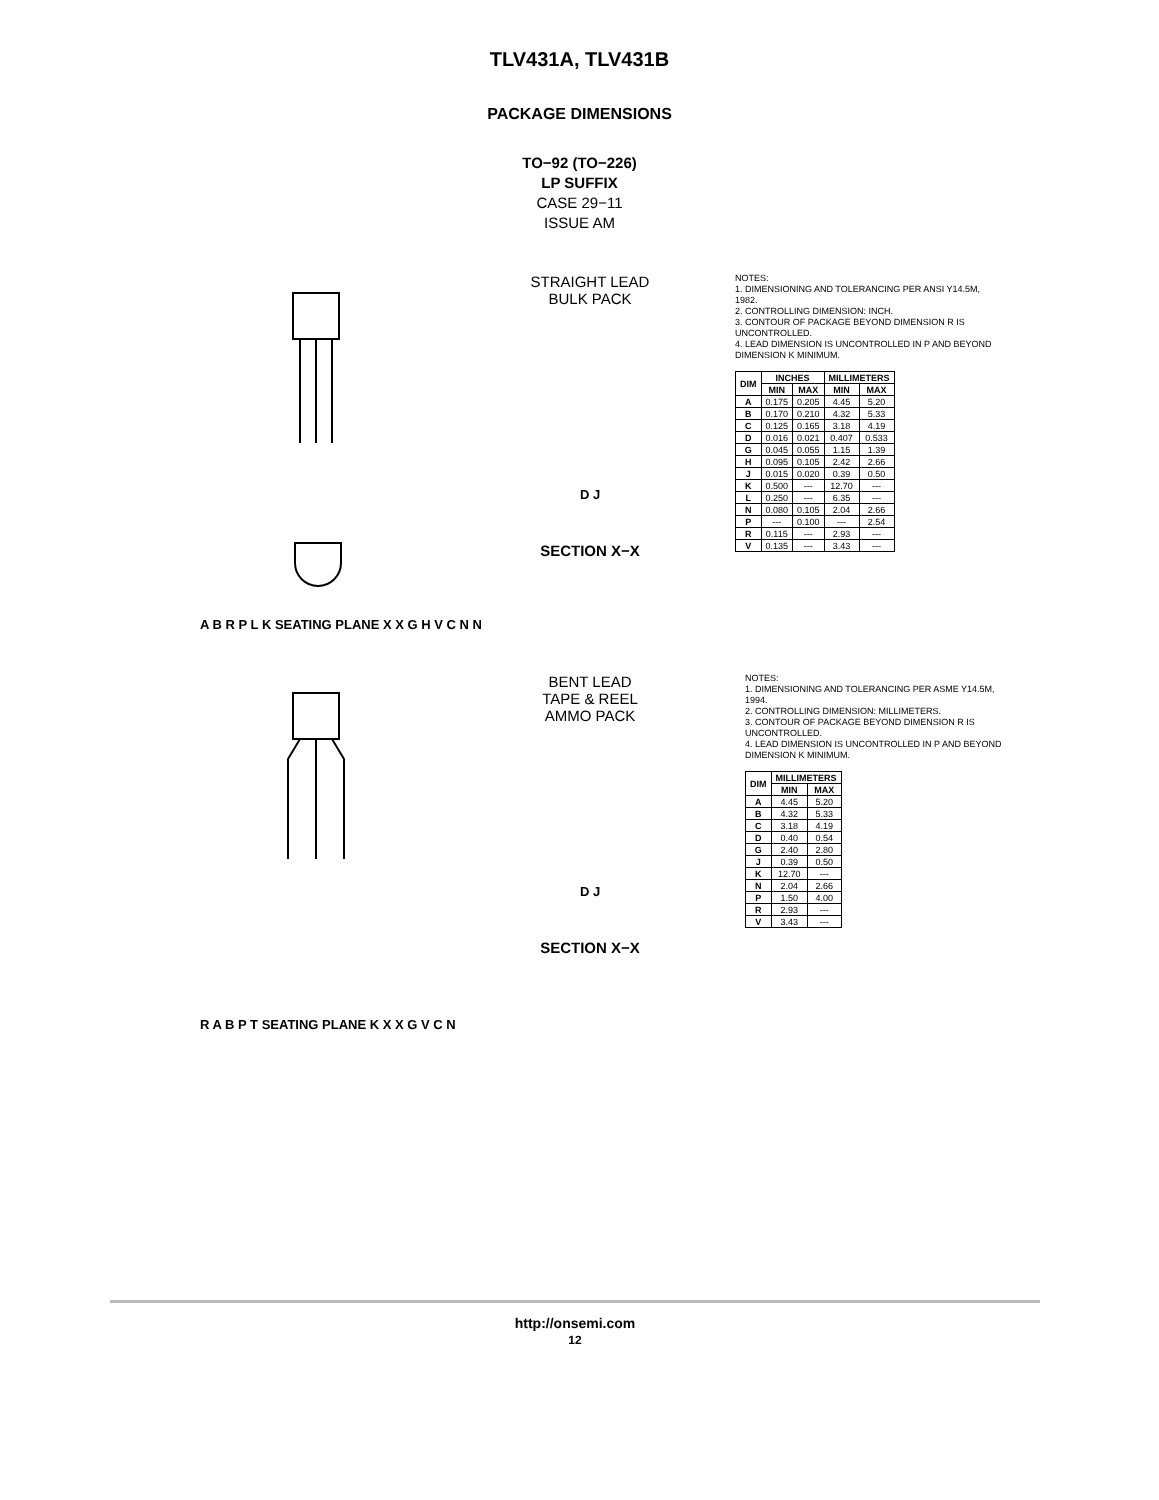TLV431A, TLV431B
PACKAGE DIMENSIONS
TO−92 (TO−226)
LP SUFFIX
CASE 29−11
ISSUE AM
A B R P L K SEATING PLANE X X G H V C N N
STRAIGHT LEAD
BULK PACK
D J
SECTION X−X
NOTES:
1. DIMENSIONING AND TOLERANCING PER ANSI Y14.5M, 1982.
2. CONTROLLING DIMENSION: INCH.
3. CONTOUR OF PACKAGE BEYOND DIMENSION R IS UNCONTROLLED.
4. LEAD DIMENSION IS UNCONTROLLED IN P AND BEYOND DIMENSION K MINIMUM.
| DIM | INCHES | | MILLIMETERS | |
| --- | --- | --- | --- | --- |
| | MIN | MAX | MIN | MAX |
| A | 0.175 | 0.205 | 4.45 | 5.20 |
| B | 0.170 | 0.210 | 4.32 | 5.33 |
| C | 0.125 | 0.165 | 3.18 | 4.19 |
| D | 0.016 | 0.021 | 0.407 | 0.533 |
| G | 0.045 | 0.055 | 1.15 | 1.39 |
| H | 0.095 | 0.105 | 2.42 | 2.66 |
| J | 0.015 | 0.020 | 0.39 | 0.50 |
| K | 0.500 | --- | 12.70 | --- |
| L | 0.250 | --- | 6.35 | --- |
| N | 0.080 | 0.105 | 2.04 | 2.66 |
| P | --- | 0.100 | --- | 2.54 |
| R | 0.115 | --- | 2.93 | --- |
| V | 0.135 | --- | 3.43 | --- |
R A B P T SEATING PLANE K X X G V C N
BENT LEAD
TAPE & REEL
AMMO PACK
D J
SECTION X−X
NOTES:
1. DIMENSIONING AND TOLERANCING PER ASME Y14.5M, 1994.
2. CONTROLLING DIMENSION: MILLIMETERS.
3. CONTOUR OF PACKAGE BEYOND DIMENSION R IS UNCONTROLLED.
4. LEAD DIMENSION IS UNCONTROLLED IN P AND BEYOND DIMENSION K MINIMUM.
| DIM | MILLIMETERS | |
| --- | --- | --- |
| | MIN | MAX |
| A | 4.45 | 5.20 |
| B | 4.32 | 5.33 |
| C | 3.18 | 4.19 |
| D | 0.40 | 0.54 |
| G | 2.40 | 2.80 |
| J | 0.39 | 0.50 |
| K | 12.70 | --- |
| N | 2.04 | 2.66 |
| P | 1.50 | 4.00 |
| R | 2.93 | --- |
| V | 3.43 | --- |
http://onsemi.com
12